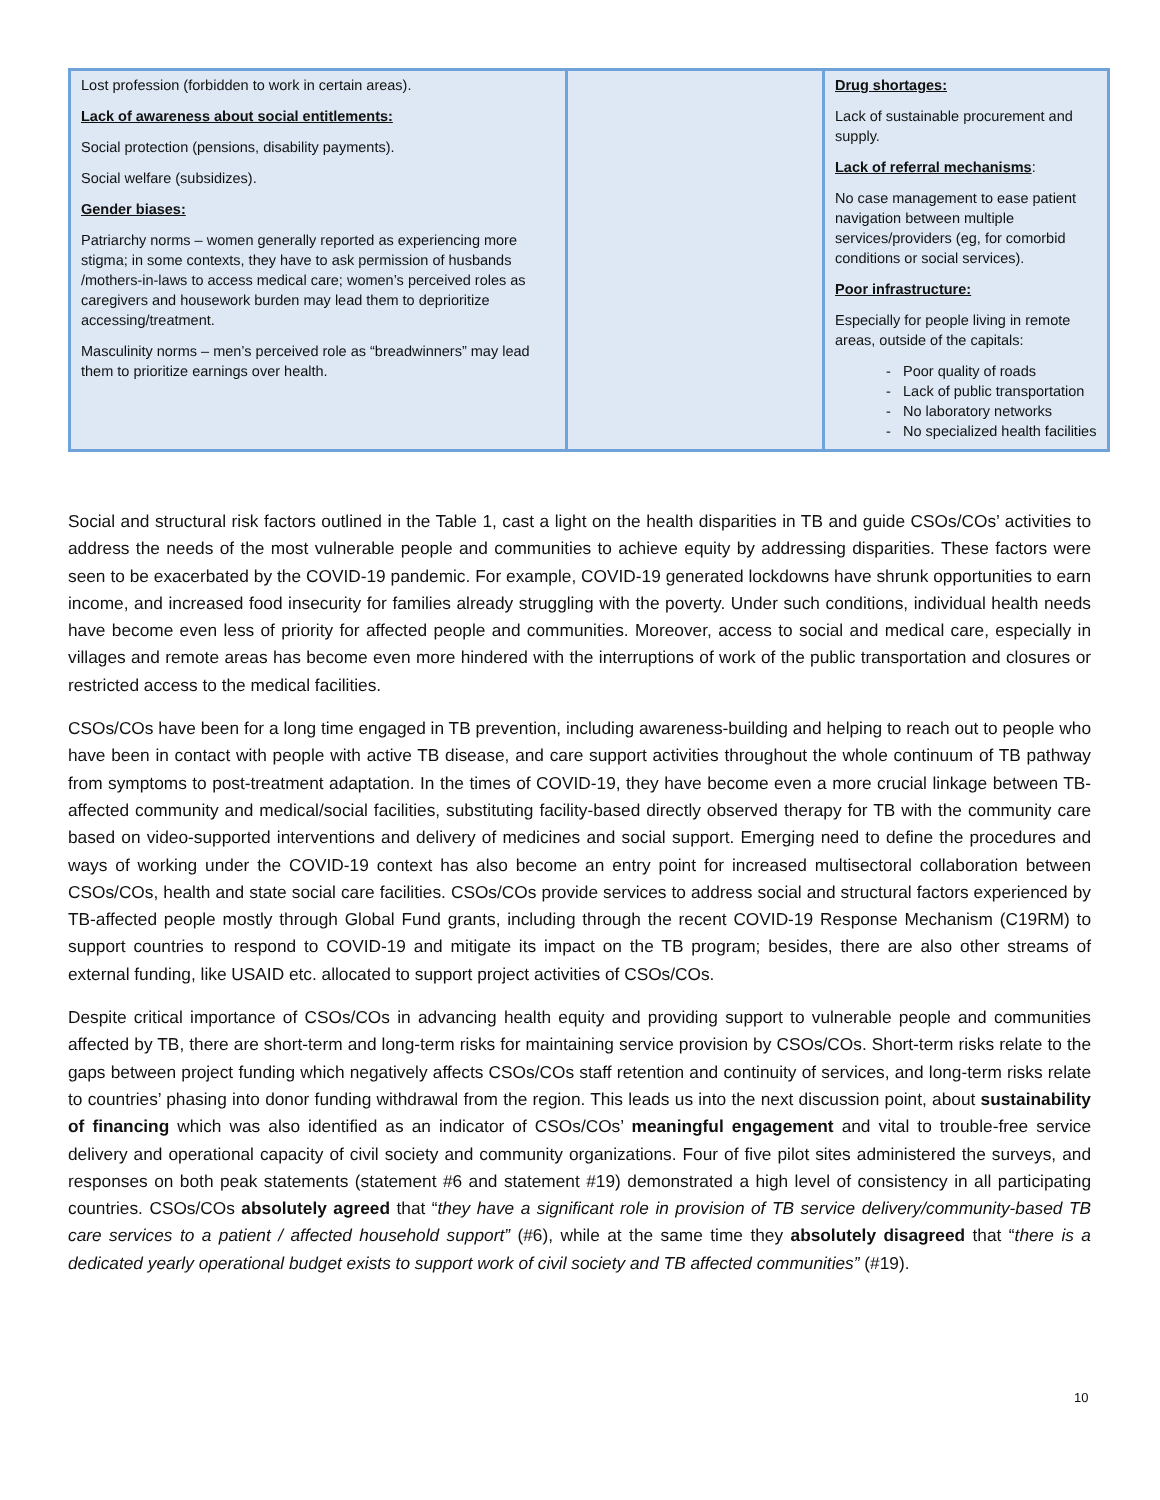| Lost profession (forbidden to work in certain areas). Lack of awareness about social entitlements: Social protection (pensions, disability payments). Social welfare (subsidizes). Gender biases: Patriarchy norms – women generally reported as experiencing more stigma; in some contexts, they have to ask permission of husbands /mothers-in-laws to access medical care; women’s perceived roles as caregivers and housework burden may lead them to deprioritize accessing/treatment. Masculinity norms – men’s perceived role as “breadwinners” may lead them to prioritize earnings over health. | | Drug shortages: Lack of sustainable procurement and supply. Lack of referral mechanisms : No case management to ease patient navigation between multiple services/providers (eg, for comorbid conditions or social services). Poor infrastructure: Especially for people living in remote areas, outside of the capitals: Poor quality of roads Lack of public transportation No laboratory networks No specialized health facilities |
Social and structural risk factors outlined in the Table 1, cast a light on the health disparities in TB and guide CSOs/COs’ activities to address the needs of the most vulnerable people and communities to achieve equity by addressing disparities. These factors were seen to be exacerbated by the COVID-19 pandemic. For example, COVID-19 generated lockdowns have shrunk opportunities to earn income, and increased food insecurity for families already struggling with the poverty. Under such conditions, individual health needs have become even less of priority for affected people and communities. Moreover, access to social and medical care, especially in villages and remote areas has become even more hindered with the interruptions of work of the public transportation and closures or restricted access to the medical facilities.
CSOs/COs have been for a long time engaged in TB prevention, including awareness-building and helping to reach out to people who have been in contact with people with active TB disease, and care support activities throughout the whole continuum of TB pathway from symptoms to post-treatment adaptation. In the times of COVID-19, they have become even a more crucial linkage between TB-affected community and medical/social facilities, substituting facility-based directly observed therapy for TB with the community care based on video-supported interventions and delivery of medicines and social support. Emerging need to define the procedures and ways of working under the COVID-19 context has also become an entry point for increased multisectoral collaboration between CSOs/COs, health and state social care facilities. CSOs/COs provide services to address social and structural factors experienced by TB-affected people mostly through Global Fund grants, including through the recent COVID-19 Response Mechanism (C19RM) to support countries to respond to COVID-19 and mitigate its impact on the TB program; besides, there are also other streams of external funding, like USAID etc. allocated to support project activities of CSOs/COs.
Despite critical importance of CSOs/COs in advancing health equity and providing support to vulnerable people and communities affected by TB, there are short-term and long-term risks for maintaining service provision by CSOs/COs. Short-term risks relate to the gaps between project funding which negatively affects CSOs/COs staff retention and continuity of services, and long-term risks relate to countries’ phasing into donor funding withdrawal from the region. This leads us into the next discussion point, about sustainability of financing which was also identified as an indicator of CSOs/COs’ meaningful engagement and vital to trouble-free service delivery and operational capacity of civil society and community organizations. Four of five pilot sites administered the surveys, and responses on both peak statements (statement #6 and statement #19) demonstrated a high level of consistency in all participating countries. CSOs/COs absolutely agreed that “they have a significant role in provision of TB service delivery/community-based TB care services to a patient / affected household support” (#6), while at the same time they absolutely disagreed that “there is a dedicated yearly operational budget exists to support work of civil society and TB affected communities” (#19).
10